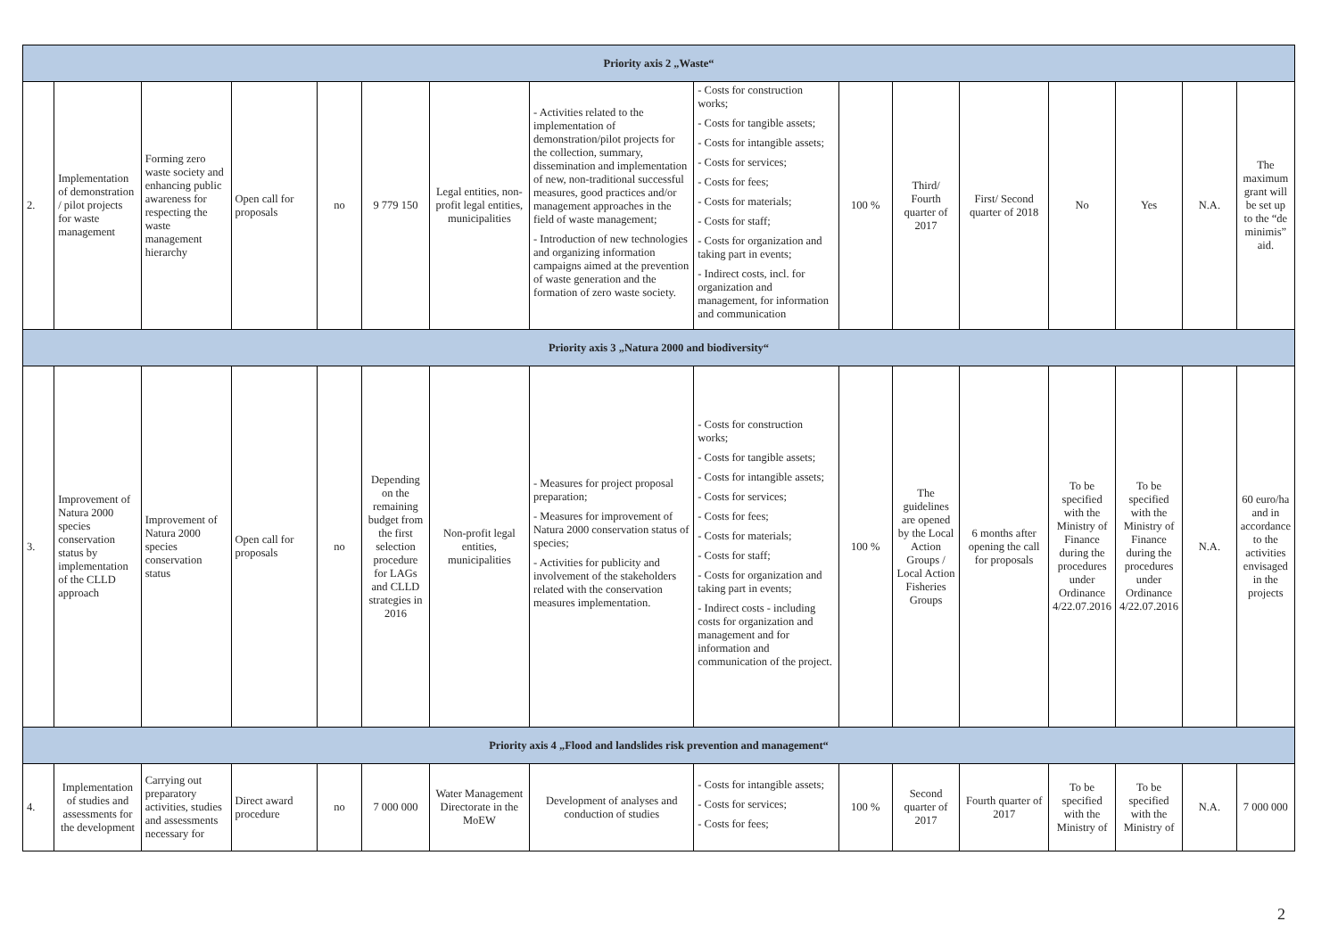| Priority axis 2 „Waste“ | | | | | | | | | | | | | | | |
| 2. | Implementation of demonstration / pilot projects for waste management | Forming zero waste society and enhancing public awareness for respecting the waste management hierarchy | Open call for proposals | no | 9 779 150 | Legal entities, non-profit legal entities, municipalities | - Activities related to the implementation of demonstration/pilot projects for the collection, summary, dissemination and implementation of new, non-traditional successful measures, good practices and/or management approaches in the field of waste management; - Introduction of new technologies and organizing information campaigns aimed at the prevention of waste generation and the formation of zero waste society. | - Costs for construction works; - Costs for tangible assets; - Costs for intangible assets; - Costs for services; - Costs for fees; - Costs for materials; - Costs for staff; - Costs for organization and taking part in events; - Indirect costs, incl. for organization and management, for information and communication | 100 % | Third/ Fourth quarter of 2017 | First/ Second quarter of 2018 | No | Yes | N.A. | The maximum grant will be set up to the “de minimis” aid. |
| Priority axis 3 „Natura 2000 and biodiversity“ | | | | | | | | | | | | | | | |
| 3. | Improvement of Natura 2000 species conservation status by implementation of the CLLD approach | Improvement of Natura 2000 species conservation status | Open call for proposals | no | Depending on the remaining budget from the first selection procedure for LAGs and CLLD strategies in 2016 | Non-profit legal entities, municipalities | - Measures for project proposal preparation; - Measures for improvement of Natura 2000 conservation status of species; - Activities for publicity and involvement of the stakeholders related with the conservation measures implementation. | - Costs for construction works; - Costs for tangible assets; - Costs for intangible assets; - Costs for services; - Costs for fees; - Costs for materials; - Costs for staff; - Costs for organization and taking part in events; - Indirect costs - including costs for organization and management and for information and communication of the project. | 100 % | The guidelines are opened by the Local Action Groups / Local Action Fisheries Groups | 6 months after opening the call for proposals | To be specified with the Ministry of Finance during the procedures under Ordinance 4/22.07.2016 | To be specified with the Ministry of Finance during the procedures under Ordinance 4/22.07.2016 | N.A. | 60 euro/ha and in accordance to the activities envisaged in the projects |
| Priority axis 4 „Flood and landslides risk prevention and management“ | | | | | | | | | | | | | | | |
| 4. | Implementation of studies and assessments for the development | Carrying out preparatory activities, studies and assessments necessary for | Direct award procedure | no | 7 000 000 | Water Management Directorate in the MoEW | Development of analyses and conduction of studies | - Costs for intangible assets; - Costs for services; - Costs for fees; | 100 % | Second quarter of 2017 | Fourth quarter of 2017 | To be specified with the Ministry of | To be specified with the Ministry of | N.A. | 7 000 000 |
2